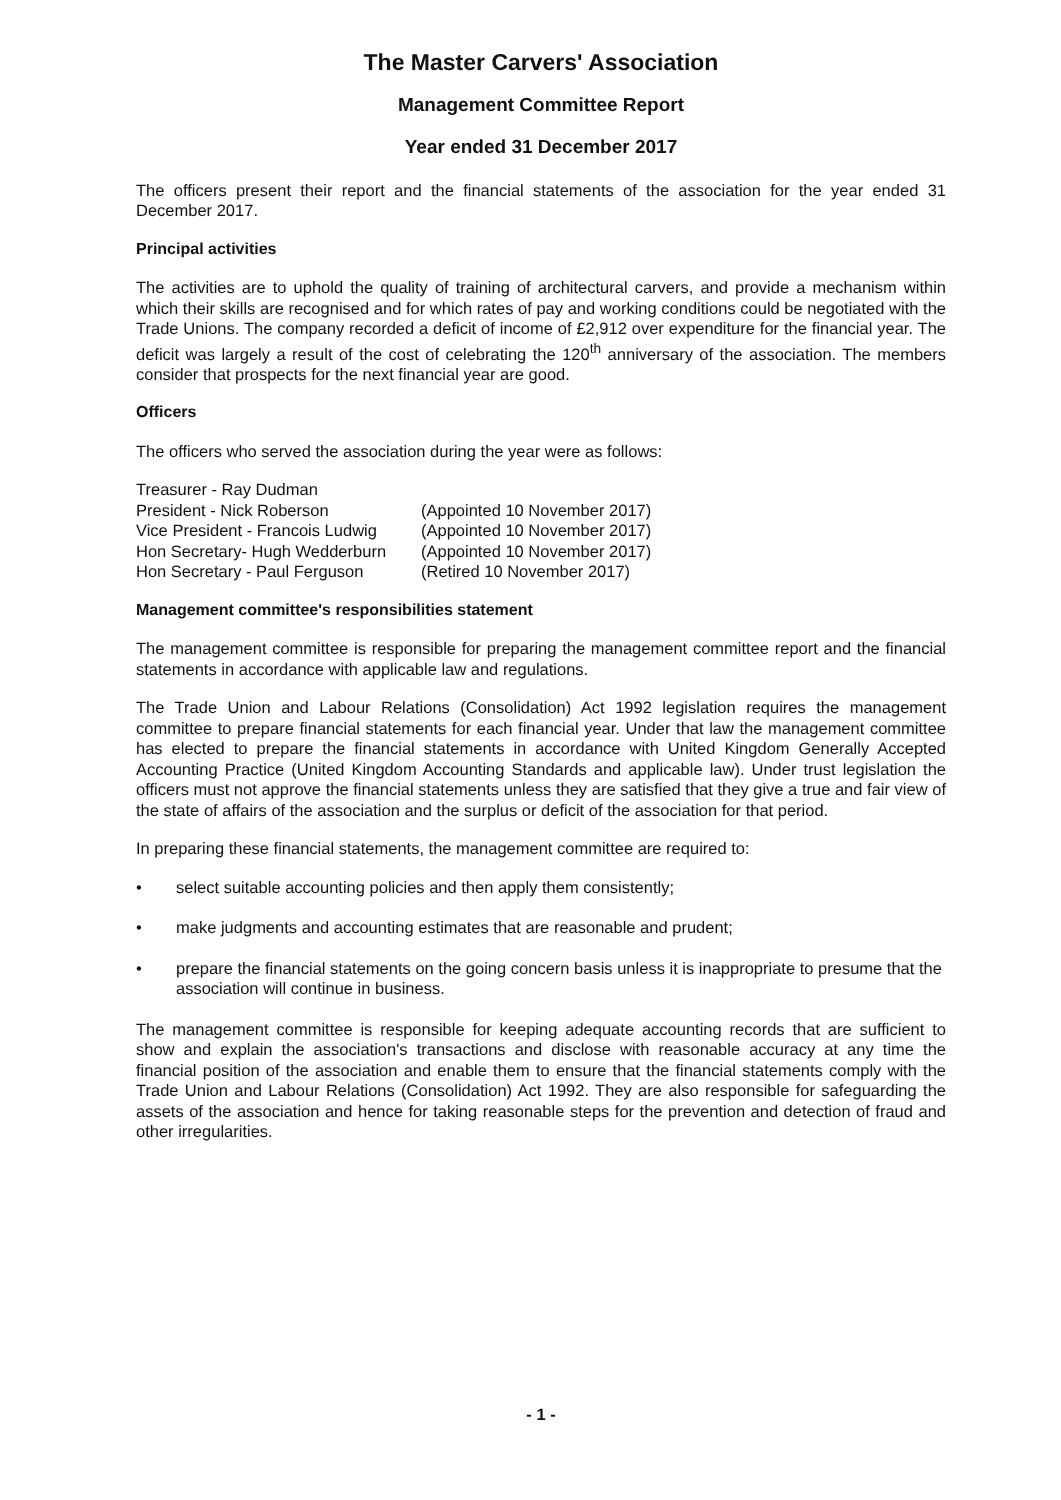The Master Carvers' Association
Management Committee Report
Year ended 31 December 2017
The officers present their report and the financial statements of the association for the year ended 31 December 2017.
Principal activities
The activities are to uphold the quality of training of architectural carvers, and provide a mechanism within which their skills are recognised and for which rates of pay and working conditions could be negotiated with the Trade Unions. The company recorded a deficit of income of £2,912 over expenditure for the financial year. The deficit was largely a result of the cost of celebrating the 120<sup>th</sup> anniversary of the association. The members consider that prospects for the next financial year are good.
Officers
The officers who served the association during the year were as follows:
Treasurer - Ray Dudman
President - Nick Roberson
(Appointed 10 November 2017)
Vice President - Francois Ludwig
(Appointed 10 November 2017)
Hon Secretary- Hugh Wedderburn
(Appointed 10 November 2017)
Hon Secretary - Paul Ferguson
(Retired 10 November 2017)
Management committee's responsibilities statement
The management committee is responsible for preparing the management committee report and the financial statements in accordance with applicable law and regulations.
The Trade Union and Labour Relations (Consolidation) Act 1992 legislation requires the management committee to prepare financial statements for each financial year. Under that law the management committee has elected to prepare the financial statements in accordance with United Kingdom Generally Accepted Accounting Practice (United Kingdom Accounting Standards and applicable law). Under trust legislation the officers must not approve the financial statements unless they are satisfied that they give a true and fair view of the state of affairs of the association and the surplus or deficit of the association for that period.
In preparing these financial statements, the management committee are required to:
• select suitable accounting policies and then apply them consistently;
• make judgments and accounting estimates that are reasonable and prudent;
• prepare the financial statements on the going concern basis unless it is inappropriate to presume that the association will continue in business.
The management committee is responsible for keeping adequate accounting records that are sufficient to show and explain the association's transactions and disclose with reasonable accuracy at any time the financial position of the association and enable them to ensure that the financial statements comply with the Trade Union and Labour Relations (Consolidation) Act 1992. They are also responsible for safeguarding the assets of the association and hence for taking reasonable steps for the prevention and detection of fraud and other irregularities.
- 1 -